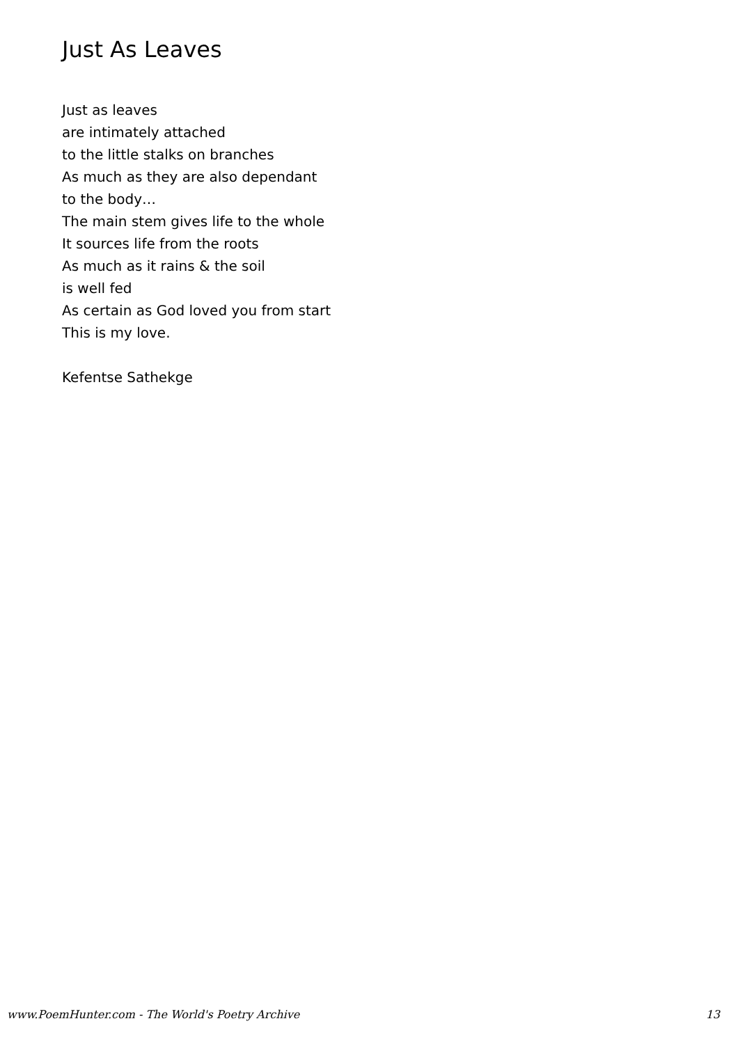Just As Leaves
Just as leaves
are intimately attached
to the little stalks on branches
As much as they are also dependant
to the body…
The main stem gives life to the whole
It sources life from the roots
As much as it rains & the soil
is well fed
As certain as God loved you from start
This is my love.
Kefentse Sathekge
www.PoemHunter.com - The World's Poetry Archive 13